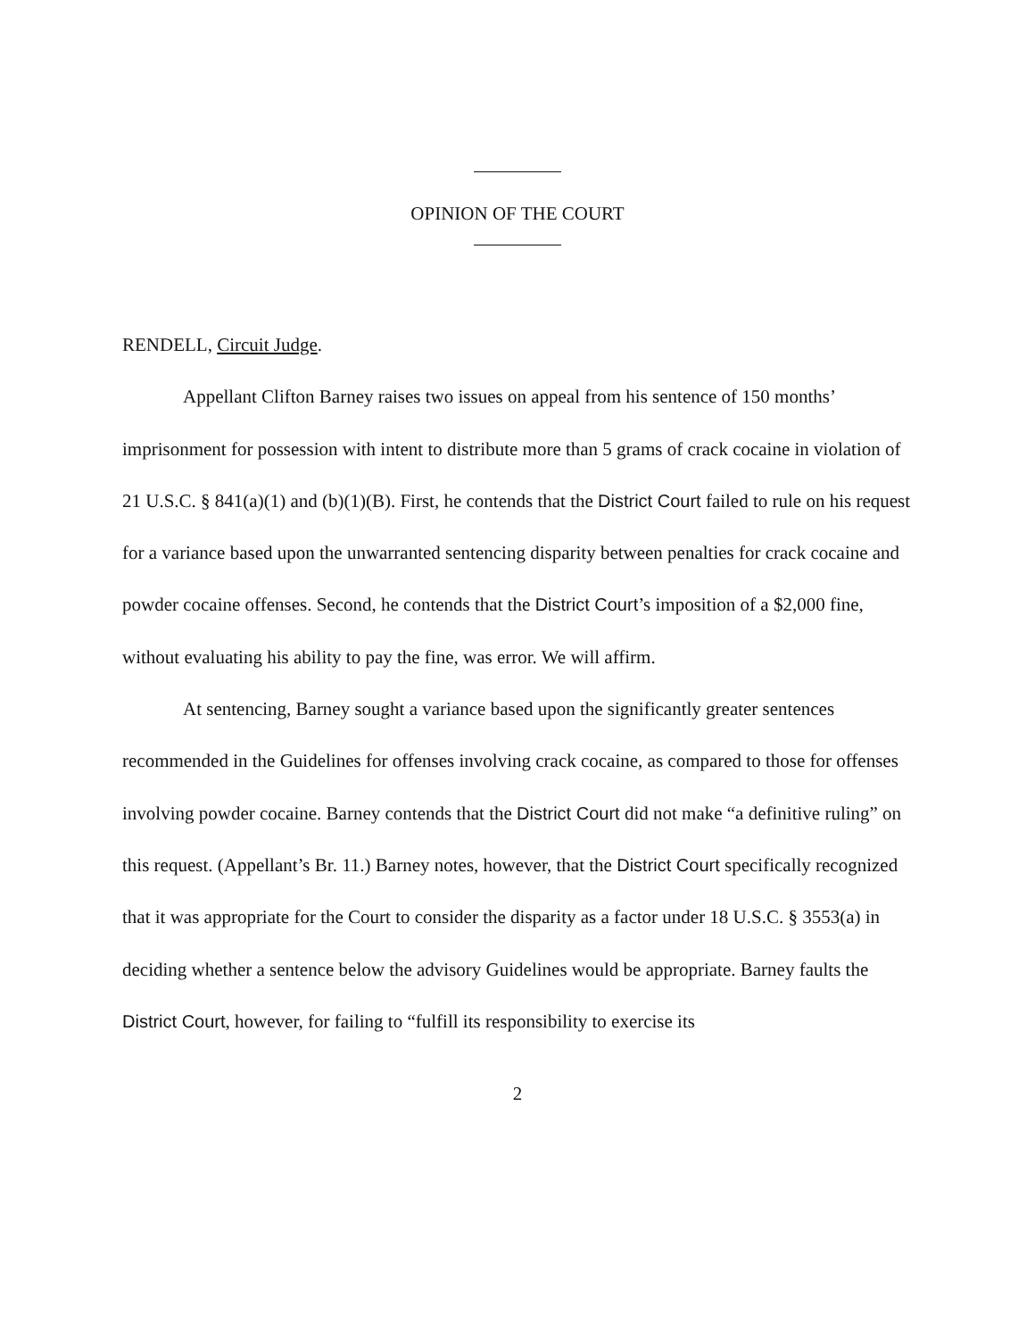OPINION OF THE COURT
RENDELL, Circuit Judge.
Appellant Clifton Barney raises two issues on appeal from his sentence of 150 months’ imprisonment for possession with intent to distribute more than 5 grams of crack cocaine in violation of 21 U.S.C. § 841(a)(1) and (b)(1)(B). First, he contends that the District Court failed to rule on his request for a variance based upon the unwarranted sentencing disparity between penalties for crack cocaine and powder cocaine offenses. Second, he contends that the District Court’s imposition of a $2,000 fine, without evaluating his ability to pay the fine, was error. We will affirm.
At sentencing, Barney sought a variance based upon the significantly greater sentences recommended in the Guidelines for offenses involving crack cocaine, as compared to those for offenses involving powder cocaine. Barney contends that the District Court did not make “a definitive ruling” on this request. (Appellant’s Br. 11.) Barney notes, however, that the District Court specifically recognized that it was appropriate for the Court to consider the disparity as a factor under 18 U.S.C. § 3553(a) in deciding whether a sentence below the advisory Guidelines would be appropriate. Barney faults the District Court, however, for failing to “fulfill its responsibility to exercise its
2